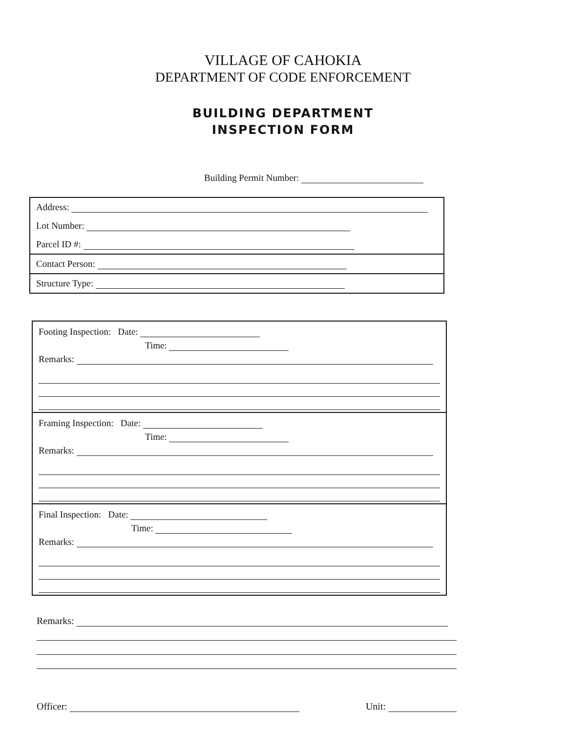VILLAGE OF CAHOKIA
DEPARTMENT OF CODE ENFORCEMENT
BUILDING DEPARTMENT
INSPECTION FORM
Building Permit Number:
Address:
Lot Number:
Parcel ID #:
Contact Person:
Structure Type:
Footing Inspection: Date:
Time:
Remarks:
Framing Inspection: Date:
Time:
Remarks:
Final Inspection: Date:
Time:
Remarks:
Remarks:
Officer: Unit: